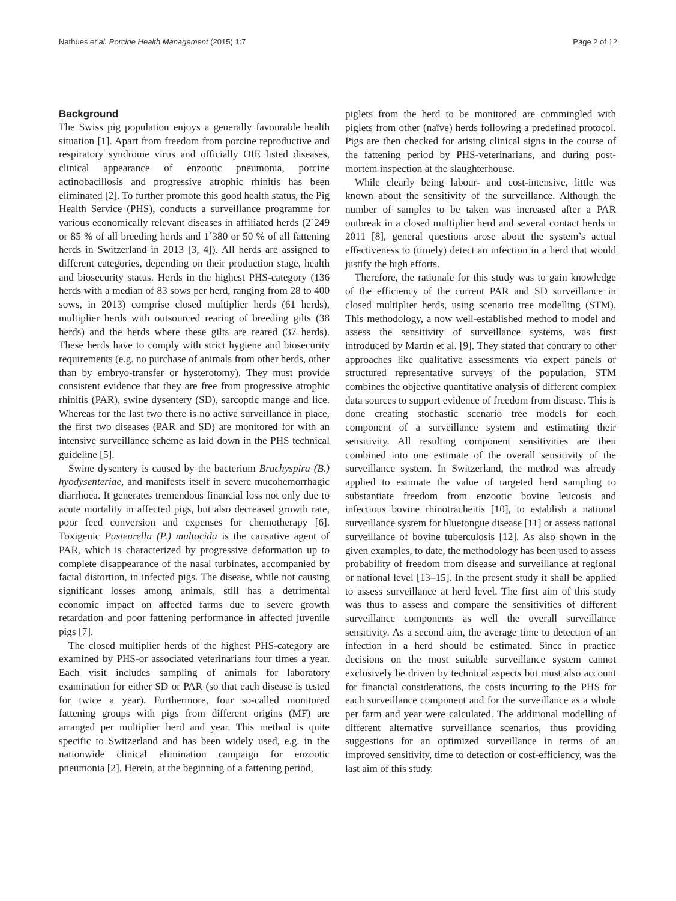Nathues et al. Porcine Health Management (2015) 1:7 Page 2 of 12
Background
The Swiss pig population enjoys a generally favourable health situation [1]. Apart from freedom from porcine reproductive and respiratory syndrome virus and officially OIE listed diseases, clinical appearance of enzootic pneumonia, porcine actinobacillosis and progressive atrophic rhinitis has been eliminated [2]. To further promote this good health status, the Pig Health Service (PHS), conducts a surveillance programme for various economically relevant diseases in affiliated herds (2´249 or 85 % of all breeding herds and 1´380 or 50 % of all fattening herds in Switzerland in 2013 [3, 4]). All herds are assigned to different categories, depending on their production stage, health and biosecurity status. Herds in the highest PHS-category (136 herds with a median of 83 sows per herd, ranging from 28 to 400 sows, in 2013) comprise closed multiplier herds (61 herds), multiplier herds with outsourced rearing of breeding gilts (38 herds) and the herds where these gilts are reared (37 herds). These herds have to comply with strict hygiene and biosecurity requirements (e.g. no purchase of animals from other herds, other than by embryo-transfer or hysterotomy). They must provide consistent evidence that they are free from progressive atrophic rhinitis (PAR), swine dysentery (SD), sarcoptic mange and lice. Whereas for the last two there is no active surveillance in place, the first two diseases (PAR and SD) are monitored for with an intensive surveillance scheme as laid down in the PHS technical guideline [5].
Swine dysentery is caused by the bacterium Brachyspira (B.) hyodysenteriae, and manifests itself in severe mucohemorrhagic diarrhoea. It generates tremendous financial loss not only due to acute mortality in affected pigs, but also decreased growth rate, poor feed conversion and expenses for chemotherapy [6]. Toxigenic Pasteurella (P.) multocida is the causative agent of PAR, which is characterized by progressive deformation up to complete disappearance of the nasal turbinates, accompanied by facial distortion, in infected pigs. The disease, while not causing significant losses among animals, still has a detrimental economic impact on affected farms due to severe growth retardation and poor fattening performance in affected juvenile pigs [7].
The closed multiplier herds of the highest PHS-category are examined by PHS-or associated veterinarians four times a year. Each visit includes sampling of animals for laboratory examination for either SD or PAR (so that each disease is tested for twice a year). Furthermore, four so-called monitored fattening groups with pigs from different origins (MF) are arranged per multiplier herd and year. This method is quite specific to Switzerland and has been widely used, e.g. in the nationwide clinical elimination campaign for enzootic pneumonia [2]. Herein, at the beginning of a fattening period,
piglets from the herd to be monitored are commingled with piglets from other (naïve) herds following a predefined protocol. Pigs are then checked for arising clinical signs in the course of the fattening period by PHS-veterinarians, and during post-mortem inspection at the slaughterhouse.
While clearly being labour- and cost-intensive, little was known about the sensitivity of the surveillance. Although the number of samples to be taken was increased after a PAR outbreak in a closed multiplier herd and several contact herds in 2011 [8], general questions arose about the system’s actual effectiveness to (timely) detect an infection in a herd that would justify the high efforts.
Therefore, the rationale for this study was to gain knowledge of the efficiency of the current PAR and SD surveillance in closed multiplier herds, using scenario tree modelling (STM). This methodology, a now well-established method to model and assess the sensitivity of surveillance systems, was first introduced by Martin et al. [9]. They stated that contrary to other approaches like qualitative assessments via expert panels or structured representative surveys of the population, STM combines the objective quantitative analysis of different complex data sources to support evidence of freedom from disease. This is done creating stochastic scenario tree models for each component of a surveillance system and estimating their sensitivity. All resulting component sensitivities are then combined into one estimate of the overall sensitivity of the surveillance system. In Switzerland, the method was already applied to estimate the value of targeted herd sampling to substantiate freedom from enzootic bovine leucosis and infectious bovine rhinotracheitis [10], to establish a national surveillance system for bluetongue disease [11] or assess national surveillance of bovine tuberculosis [12]. As also shown in the given examples, to date, the methodology has been used to assess probability of freedom from disease and surveillance at regional or national level [13–15]. In the present study it shall be applied to assess surveillance at herd level. The first aim of this study was thus to assess and compare the sensitivities of different surveillance components as well the overall surveillance sensitivity. As a second aim, the average time to detection of an infection in a herd should be estimated. Since in practice decisions on the most suitable surveillance system cannot exclusively be driven by technical aspects but must also account for financial considerations, the costs incurring to the PHS for each surveillance component and for the surveillance as a whole per farm and year were calculated. The additional modelling of different alternative surveillance scenarios, thus providing suggestions for an optimized surveillance in terms of an improved sensitivity, time to detection or cost-efficiency, was the last aim of this study.